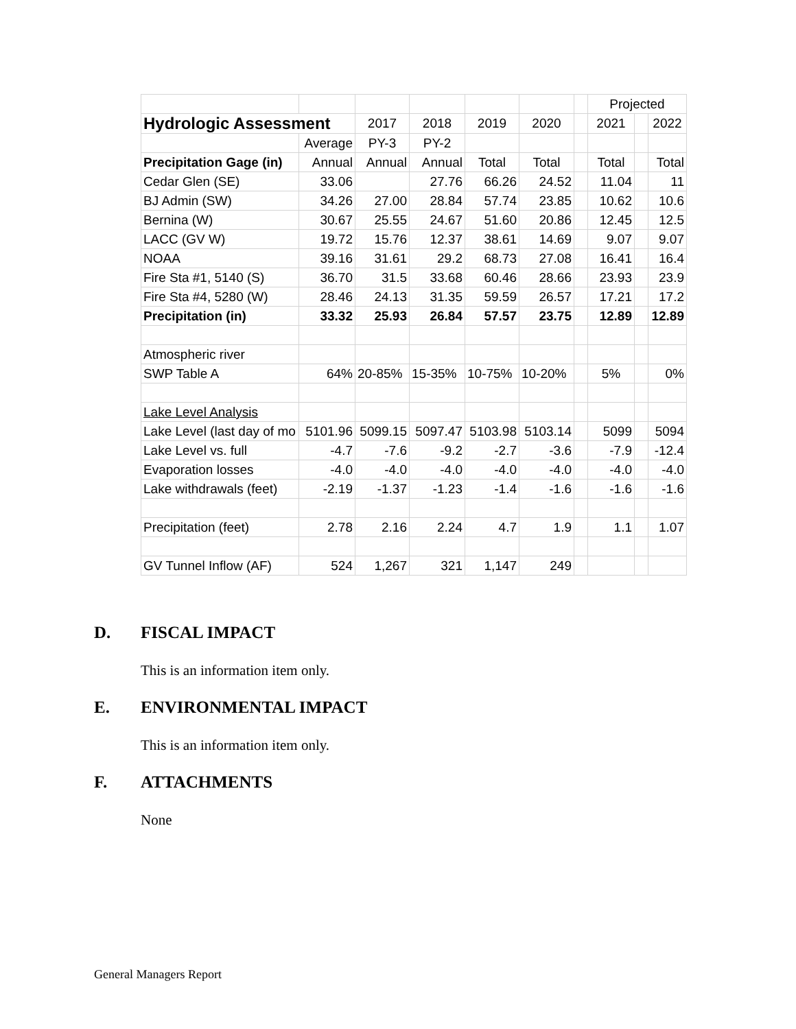| | | | | | | | Projected | | |
| Hydrologic Assessment | | 2017 | 2018 | 2019 | 2020 | | 2021 | | 2022 |
| | Average | PY-3 | PY-2 | | | | | | |
| Precipitation Gage (in) | Annual | Annual | Annual | Total | Total | | Total | | Total |
| Cedar Glen (SE) | 33.06 | | 27.76 | 66.26 | 24.52 | | 11.04 | | 11 |
| BJ Admin (SW) | 34.26 | 27.00 | 28.84 | 57.74 | 23.85 | | 10.62 | | 10.6 |
| Bernina (W) | 30.67 | 25.55 | 24.67 | 51.60 | 20.86 | | 12.45 | | 12.5 |
| LACC (GV W) | 19.72 | 15.76 | 12.37 | 38.61 | 14.69 | | 9.07 | | 9.07 |
| NOAA | 39.16 | 31.61 | 29.2 | 68.73 | 27.08 | | 16.41 | | 16.4 |
| Fire Sta #1, 5140 (S) | 36.70 | 31.5 | 33.68 | 60.46 | 28.66 | | 23.93 | | 23.9 |
| Fire Sta #4, 5280 (W) | 28.46 | 24.13 | 31.35 | 59.59 | 26.57 | | 17.21 | | 17.2 |
| Precipitation (in) | 33.32 | 25.93 | 26.84 | 57.57 | 23.75 | | 12.89 | | 12.89 |
| Atmospheric river | | | | | | | | | |
| SWP Table A | 64% | 20-85% | 15-35% | 10-75% | 10-20% | | 5% | | 0% |
| Lake Level Analysis | | | | | | | | | |
| Lake Level (last day of mo | 5101.96 | 5099.15 | 5097.47 | 5103.98 | 5103.14 | | 5099 | | 5094 |
| Lake Level vs. full | -4.7 | -7.6 | -9.2 | -2.7 | -3.6 | | -7.9 | | -12.4 |
| Evaporation losses | -4.0 | -4.0 | -4.0 | -4.0 | -4.0 | | -4.0 | | -4.0 |
| Lake withdrawals (feet) | -2.19 | -1.37 | -1.23 | -1.4 | -1.6 | | -1.6 | | -1.6 |
| Precipitation (feet) | 2.78 | 2.16 | 2.24 | 4.7 | 1.9 | | 1.1 | | 1.07 |
| GV Tunnel Inflow (AF) | 524 | 1,267 | 321 | 1,147 | 249 | | | | |
D. FISCAL IMPACT
This is an information item only.
E. ENVIRONMENTAL IMPACT
This is an information item only.
F. ATTACHMENTS
None
General Managers Report